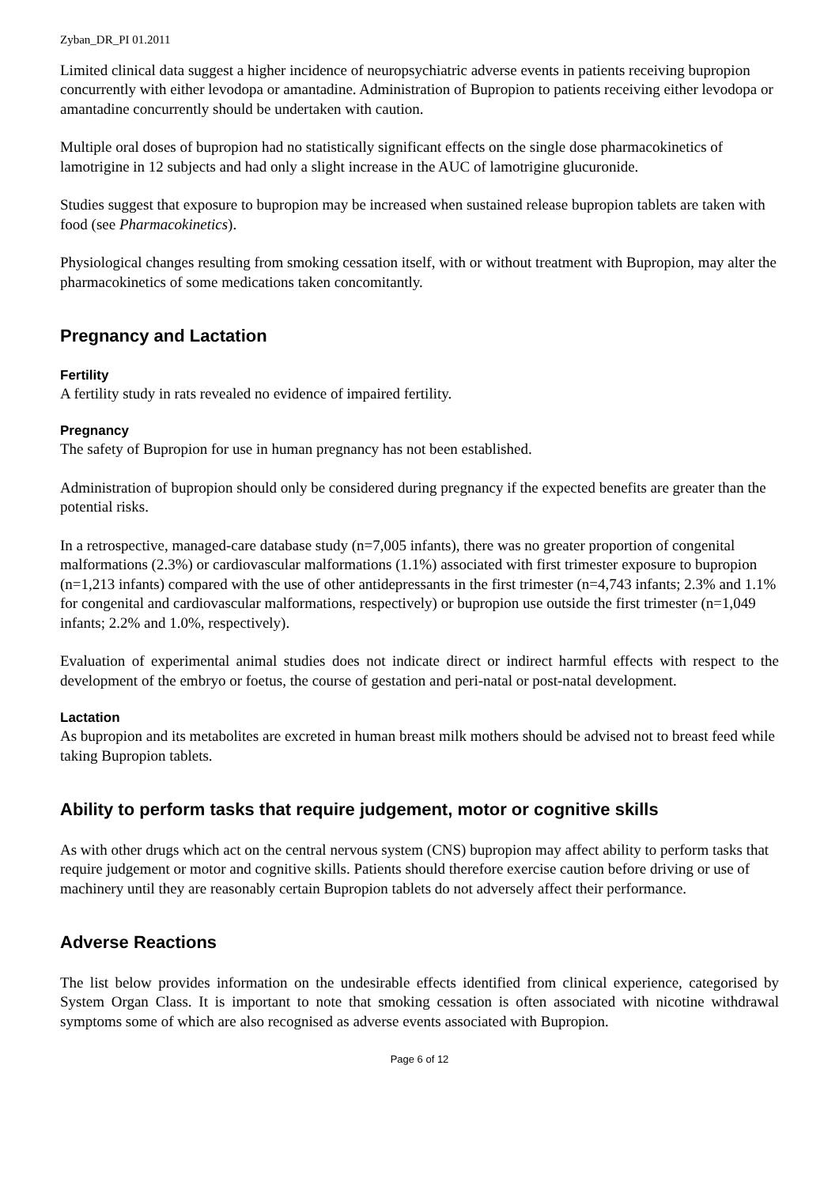Zyban_DR_PI 01.2011
Limited clinical data suggest a higher incidence of neuropsychiatric adverse events in patients receiving bupropion concurrently with either levodopa or amantadine. Administration of Bupropion to patients receiving either levodopa or amantadine concurrently should be undertaken with caution.
Multiple oral doses of bupropion had no statistically significant effects on the single dose pharmacokinetics of lamotrigine in 12 subjects and had only a slight increase in the AUC of lamotrigine glucuronide.
Studies suggest that exposure to bupropion may be increased when sustained release bupropion tablets are taken with food (see Pharmacokinetics).
Physiological changes resulting from smoking cessation itself, with or without treatment with Bupropion, may alter the pharmacokinetics of some medications taken concomitantly.
Pregnancy and Lactation
Fertility
A fertility study in rats revealed no evidence of impaired fertility.
Pregnancy
The safety of Bupropion for use in human pregnancy has not been established.
Administration of bupropion should only be considered during pregnancy if the expected benefits are greater than the potential risks.
In a retrospective, managed-care database study (n=7,005 infants), there was no greater proportion of congenital malformations (2.3%) or cardiovascular malformations (1.1%) associated with first trimester exposure to bupropion (n=1,213 infants) compared with the use of other antidepressants in the first trimester (n=4,743 infants; 2.3% and 1.1% for congenital and cardiovascular malformations, respectively) or bupropion use outside the first trimester (n=1,049 infants; 2.2% and 1.0%, respectively).
Evaluation of experimental animal studies does not indicate direct or indirect harmful effects with respect to the development of the embryo or foetus, the course of gestation and peri-natal or post-natal development.
Lactation
As bupropion and its metabolites are excreted in human breast milk mothers should be advised not to breast feed while taking Bupropion tablets.
Ability to perform tasks that require judgement, motor or cognitive skills
As with other drugs which act on the central nervous system (CNS) bupropion may affect ability to perform tasks that require judgement or motor and cognitive skills. Patients should therefore exercise caution before driving or use of machinery until they are reasonably certain Bupropion tablets do not adversely affect their performance.
Adverse Reactions
The list below provides information on the undesirable effects identified from clinical experience, categorised by System Organ Class. It is important to note that smoking cessation is often associated with nicotine withdrawal symptoms some of which are also recognised as adverse events associated with Bupropion.
Page 6 of 12